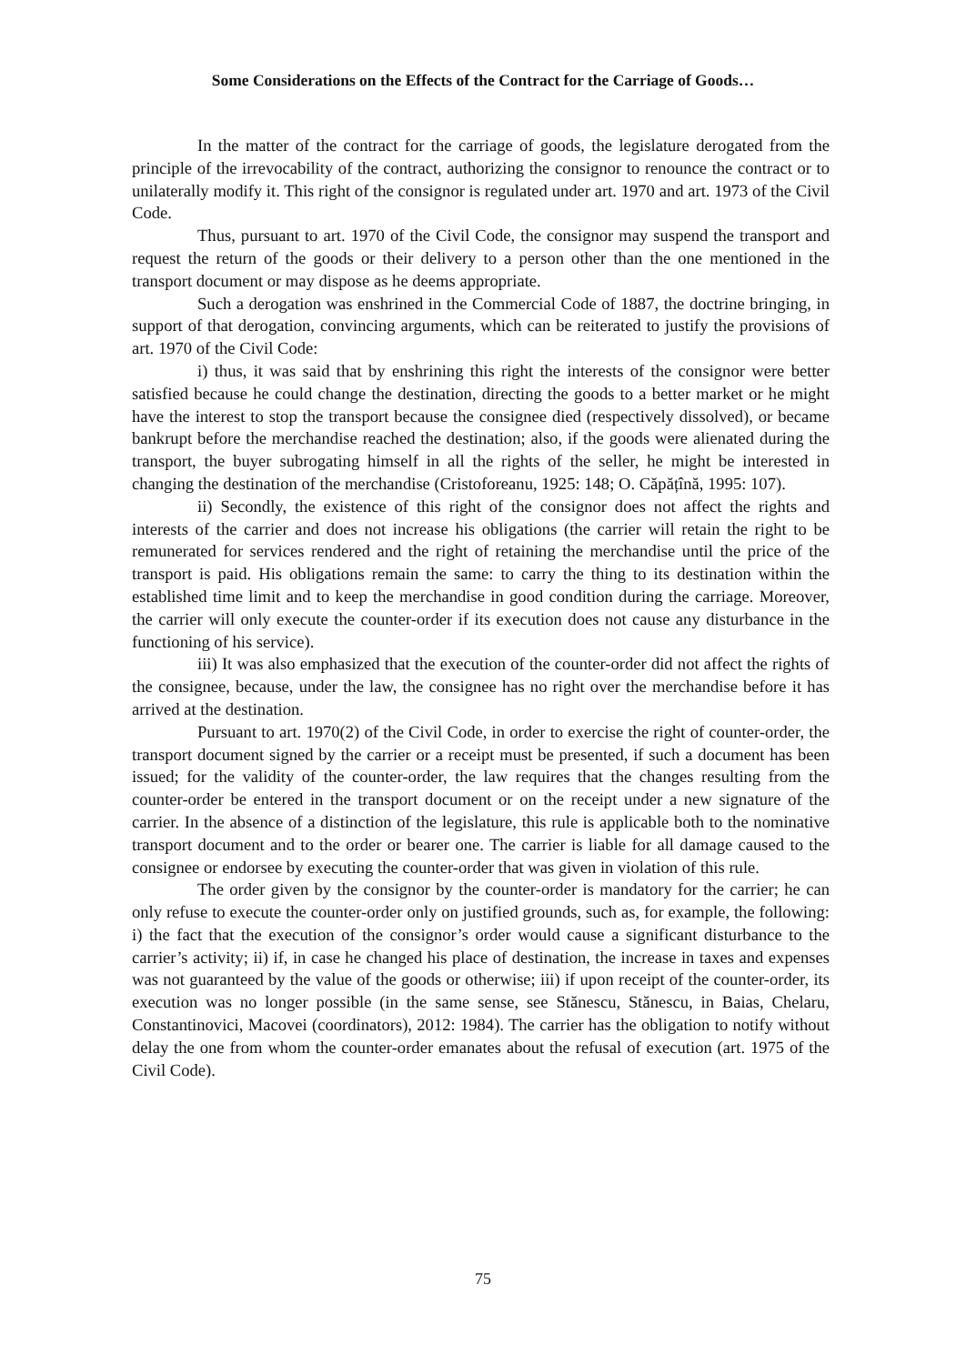Some Considerations on the Effects of the Contract for the Carriage of Goods…
In the matter of the contract for the carriage of goods, the legislature derogated from the principle of the irrevocability of the contract, authorizing the consignor to renounce the contract or to unilaterally modify it. This right of the consignor is regulated under art. 1970 and art. 1973 of the Civil Code.
Thus, pursuant to art. 1970 of the Civil Code, the consignor may suspend the transport and request the return of the goods or their delivery to a person other than the one mentioned in the transport document or may dispose as he deems appropriate.
Such a derogation was enshrined in the Commercial Code of 1887, the doctrine bringing, in support of that derogation, convincing arguments, which can be reiterated to justify the provisions of art. 1970 of the Civil Code:
i) thus, it was said that by enshrining this right the interests of the consignor were better satisfied because he could change the destination, directing the goods to a better market or he might have the interest to stop the transport because the consignee died (respectively dissolved), or became bankrupt before the merchandise reached the destination; also, if the goods were alienated during the transport, the buyer subrogating himself in all the rights of the seller, he might be interested in changing the destination of the merchandise (Cristoforeanu, 1925: 148; O. Căpățînă, 1995: 107).
ii) Secondly, the existence of this right of the consignor does not affect the rights and interests of the carrier and does not increase his obligations (the carrier will retain the right to be remunerated for services rendered and the right of retaining the merchandise until the price of the transport is paid. His obligations remain the same: to carry the thing to its destination within the established time limit and to keep the merchandise in good condition during the carriage. Moreover, the carrier will only execute the counter-order if its execution does not cause any disturbance in the functioning of his service).
iii) It was also emphasized that the execution of the counter-order did not affect the rights of the consignee, because, under the law, the consignee has no right over the merchandise before it has arrived at the destination.
Pursuant to art. 1970(2) of the Civil Code, in order to exercise the right of counter-order, the transport document signed by the carrier or a receipt must be presented, if such a document has been issued; for the validity of the counter-order, the law requires that the changes resulting from the counter-order be entered in the transport document or on the receipt under a new signature of the carrier. In the absence of a distinction of the legislature, this rule is applicable both to the nominative transport document and to the order or bearer one. The carrier is liable for all damage caused to the consignee or endorsee by executing the counter-order that was given in violation of this rule.
The order given by the consignor by the counter-order is mandatory for the carrier; he can only refuse to execute the counter-order only on justified grounds, such as, for example, the following: i) the fact that the execution of the consignor’s order would cause a significant disturbance to the carrier’s activity; ii) if, in case he changed his place of destination, the increase in taxes and expenses was not guaranteed by the value of the goods or otherwise; iii) if upon receipt of the counter-order, its execution was no longer possible (in the same sense, see Stănescu, Stănescu, in Baias, Chelaru, Constantinovici, Macovei (coordinators), 2012: 1984). The carrier has the obligation to notify without delay the one from whom the counter-order emanates about the refusal of execution (art. 1975 of the Civil Code).
75